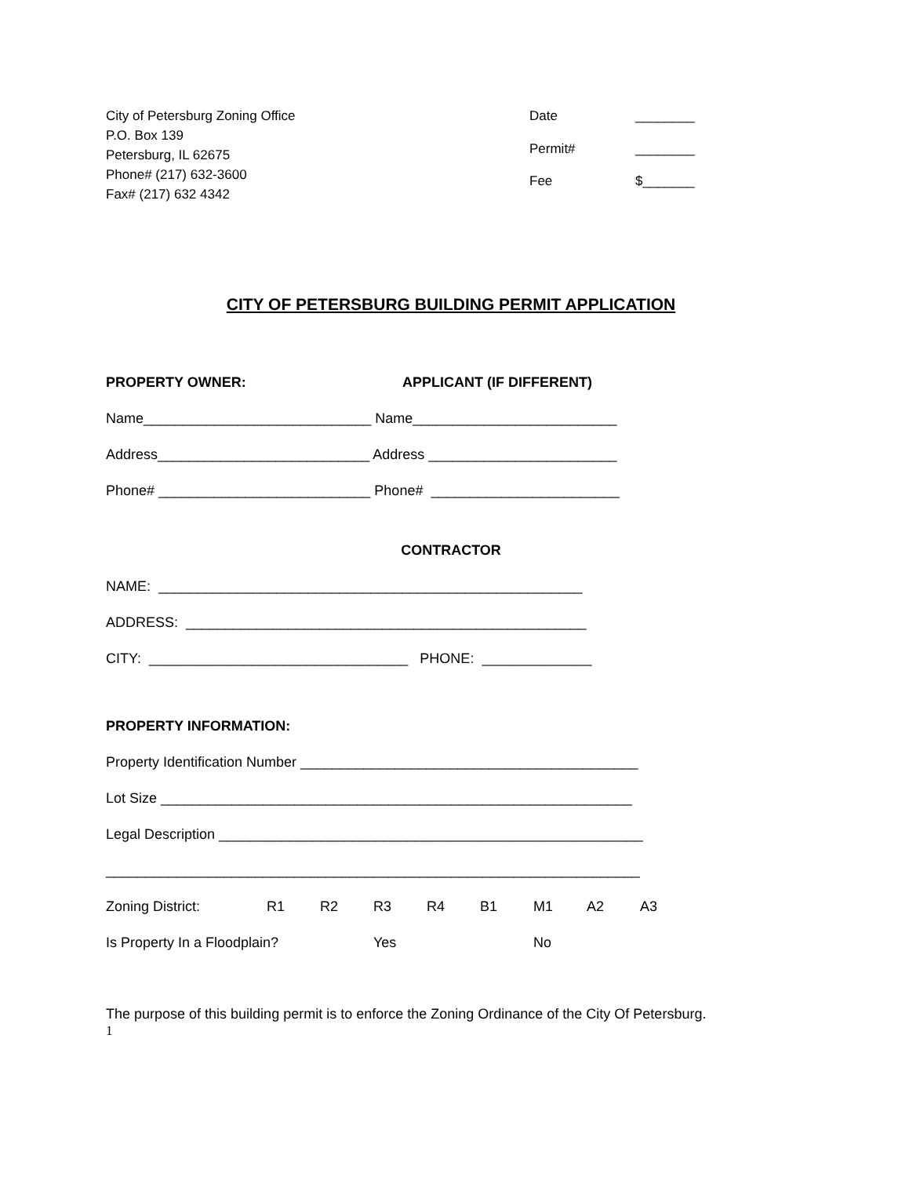City of Petersburg Zoning Office
P.O. Box 139
Petersburg, IL 62675
Phone# (217) 632-3600
Fax# (217) 632 4342
Date ________ Permit# ________ Fee $_______
CITY OF PETERSBURG BUILDING PERMIT APPLICATION
PROPERTY OWNER: APPLICANT (IF DIFFERENT)
Name_____________________________ Name__________________________
Address___________________________ Address ________________________
Phone# ___________________________ Phone# ________________________
CONTRACTOR
NAME: ______________________________________________________
ADDRESS: ___________________________________________________
CITY: _________________________________ PHONE: ______________
PROPERTY INFORMATION:
Property Identification Number ___________________________________________
Lot Size ____________________________________________________________
Legal Description ______________________________________________________
____________________________________________________________________
Zoning District: R1 R2 R3 R4 B1 M1 A2 A3
Is Property In a Floodplain? Yes No
The purpose of this building permit is to enforce the Zoning Ordinance of the City Of Petersburg.
1